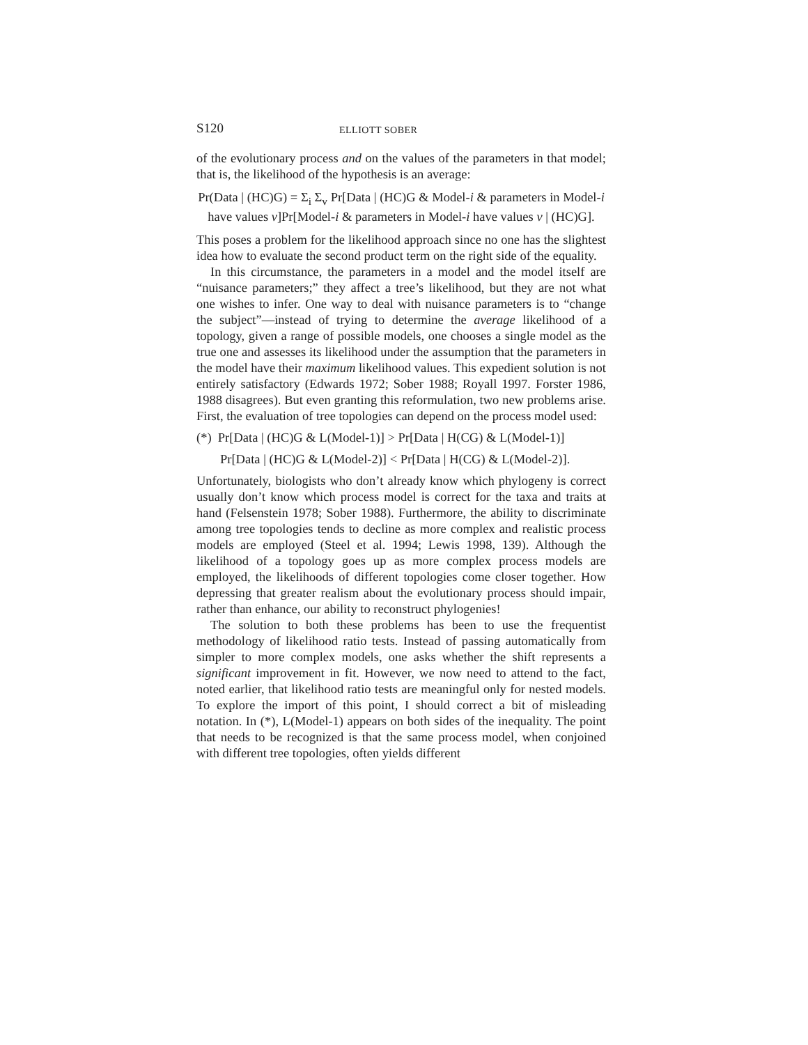S120 ELLIOTT SOBER
of the evolutionary process and on the values of the parameters in that model; that is, the likelihood of the hypothesis is an average:
Pr(Data | (HC)G) = Σ<sub>i</sub> Σ<sub>v</sub> Pr[Data | (HC)G & Model-i & parameters in Model-i have values v]Pr[Model-i & parameters in Model-i have values v | (HC)G].
This poses a problem for the likelihood approach since no one has the slightest idea how to evaluate the second product term on the right side of the equality.
In this circumstance, the parameters in a model and the model itself are “nuisance parameters;” they affect a tree’s likelihood, but they are not what one wishes to infer. One way to deal with nuisance parameters is to “change the subject”—instead of trying to determine the average likelihood of a topology, given a range of possible models, one chooses a single model as the true one and assesses its likelihood under the assumption that the parameters in the model have their maximum likelihood values. This expedient solution is not entirely satisfactory (Edwards 1972; Sober 1988; Royall 1997. Forster 1986, 1988 disagrees). But even granting this reformulation, two new problems arise. First, the evaluation of tree topologies can depend on the process model used:
(*) Pr[Data | (HC)G & L(Model-1)] > Pr[Data | H(CG) & L(Model-1)]
Pr[Data | (HC)G & L(Model-2)] < Pr[Data | H(CG) & L(Model-2)].
Unfortunately, biologists who don’t already know which phylogeny is correct usually don’t know which process model is correct for the taxa and traits at hand (Felsenstein 1978; Sober 1988). Furthermore, the ability to discriminate among tree topologies tends to decline as more complex and realistic process models are employed (Steel et al. 1994; Lewis 1998, 139). Although the likelihood of a topology goes up as more complex process models are employed, the likelihoods of different topologies come closer together. How depressing that greater realism about the evolutionary process should impair, rather than enhance, our ability to reconstruct phylogenies!
The solution to both these problems has been to use the frequentist methodology of likelihood ratio tests. Instead of passing automatically from simpler to more complex models, one asks whether the shift represents a significant improvement in fit. However, we now need to attend to the fact, noted earlier, that likelihood ratio tests are meaningful only for nested models. To explore the import of this point, I should correct a bit of misleading notation. In (*), L(Model-1) appears on both sides of the inequality. The point that needs to be recognized is that the same process model, when conjoined with different tree topologies, often yields different